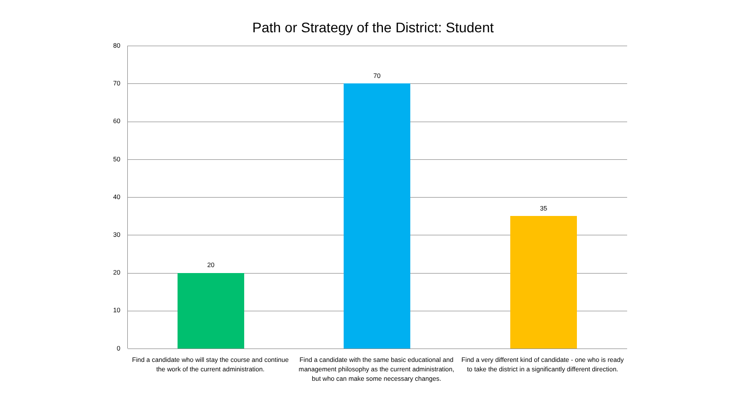Path or Strategy of the District: Student
80
70
60
50
40
30
20
10
0
20
70
35
Find a candidate who will stay the course and continue the work of the current administration.
Find a candidate with the same basic educational and management philosophy as the current administration, but who can make some necessary changes.
Find a very different kind of candidate - one who is ready to take the district in a significantly different direction.